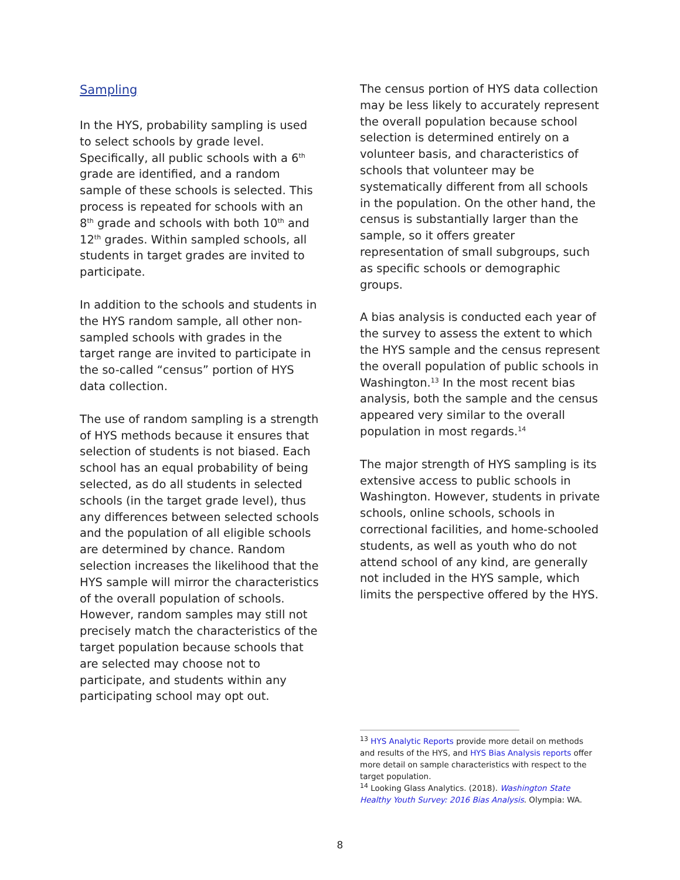Sampling
In the HYS, probability sampling is used to select schools by grade level. Specifically, all public schools with a 6<sup>th</sup> grade are identified, and a random sample of these schools is selected. This process is repeated for schools with an 8<sup>th</sup> grade and schools with both 10<sup>th</sup> and 12<sup>th</sup> grades. Within sampled schools, all students in target grades are invited to participate.
In addition to the schools and students in the HYS random sample, all other non-sampled schools with grades in the target range are invited to participate in the so-called “census” portion of HYS data collection.
The use of random sampling is a strength of HYS methods because it ensures that selection of students is not biased. Each school has an equal probability of being selected, as do all students in selected schools (in the target grade level), thus any differences between selected schools and the population of all eligible schools are determined by chance. Random selection increases the likelihood that the HYS sample will mirror the characteristics of the overall population of schools. However, random samples may still not precisely match the characteristics of the target population because schools that are selected may choose not to participate, and students within any participating school may opt out.
The census portion of HYS data collection may be less likely to accurately represent the overall population because school selection is determined entirely on a volunteer basis, and characteristics of schools that volunteer may be systematically different from all schools in the population. On the other hand, the census is substantially larger than the sample, so it offers greater representation of small subgroups, such as specific schools or demographic groups.
A bias analysis is conducted each year of the survey to assess the extent to which the HYS sample and the census represent the overall population of public schools in Washington.<sup>13</sup> In the most recent bias analysis, both the sample and the census appeared very similar to the overall population in most regards.<sup>14</sup>
The major strength of HYS sampling is its extensive access to public schools in Washington. However, students in private schools, online schools, schools in correctional facilities, and home-schooled students, as well as youth who do not attend school of any kind, are generally not included in the HYS sample, which limits the perspective offered by the HYS.
<sup>13</sup> HYS Analytic Reports provide more detail on methods and results of the HYS, and HYS Bias Analysis reports offer more detail on sample characteristics with respect to the target population.
<sup>14</sup> Looking Glass Analytics. (2018). Washington State Healthy Youth Survey: 2016 Bias Analysis. Olympia: WA.
8